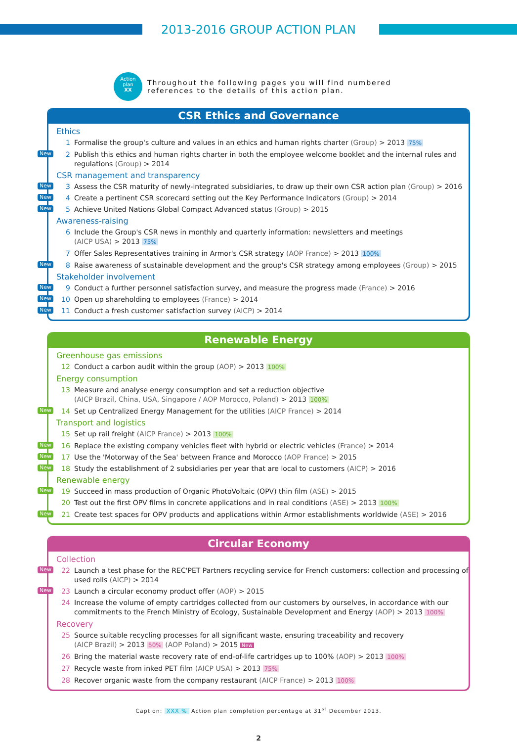2013-2016 GROUP ACTION PLAN
Action
plan
XX
Throughout the following pages you will find numbered
references to the details of this action plan.
CSR Ethics and Governance
Ethics
1 Formalise the group's culture and values in an ethics and human rights charter (Group) > 2013 75%
New 2 Publish this ethics and human rights charter in both the employee welcome booklet and the internal rules and regulations (Group) > 2014
CSR management and transparency
New 3 Assess the CSR maturity of newly-integrated subsidiaries, to draw up their own CSR action plan (Group) > 2016
New 4 Create a pertinent CSR scorecard setting out the Key Performance Indicators (Group) > 2014
New 5 Achieve United Nations Global Compact Advanced status (Group) > 2015
Awareness-raising
6 Include the Group's CSR news in monthly and quarterly information: newsletters and meetings
(AICP USA) > 2013 75%
7 Offer Sales Representatives training in Armor's CSR strategy (AOP France) > 2013 100%
New 8 Raise awareness of sustainable development and the group's CSR strategy among employees (Group) > 2015
Stakeholder involvement
New 9 Conduct a further personnel satisfaction survey, and measure the progress made (France) > 2016
New 10 Open up shareholding to employees (France) > 2014
New 11 Conduct a fresh customer satisfaction survey (AICP) > 2014
Renewable Energy
Greenhouse gas emissions
12 Conduct a carbon audit within the group (AOP) > 2013 100%
Energy consumption
13 Measure and analyse energy consumption and set a reduction objective
(AICP Brazil, China, USA, Singapore / AOP Morocco, Poland) > 2013 100%
New 14 Set up Centralized Energy Management for the utilities (AICP France) > 2014
Transport and logistics
15 Set up rail freight (AICP France) > 2013 100%
New 16 Replace the existing company vehicles fleet with hybrid or electric vehicles (France) > 2014
New 17 Use the 'Motorway of the Sea' between France and Morocco (AOP France) > 2015
New 18 Study the establishment of 2 subsidiaries per year that are local to customers (AICP) > 2016
Renewable energy
New 19 Succeed in mass production of Organic PhotoVoltaic (OPV) thin film (ASE) > 2015
20 Test out the first OPV films in concrete applications and in real conditions (ASE) > 2013 100%
New 21 Create test spaces for OPV products and applications within Armor establishments worldwide (ASE) > 2016
Circular Economy
Collection
New 22 Launch a test phase for the REC'PET Partners recycling service for French customers: collection and processing of used rolls (AICP) > 2014
New 23 Launch a circular economy product offer (AOP) > 2015
24 Increase the volume of empty cartridges collected from our customers by ourselves, in accordance with our commitments to the French Ministry of Ecology, Sustainable Development and Energy (AOP) > 2013 100%
Recovery
25 Source suitable recycling processes for all significant waste, ensuring traceability and recovery
(AICP Brazil) > 2013 50% (AOP Poland) > 2015 New
26 Bring the material waste recovery rate of end-of-life cartridges up to 100% (AOP) > 2013 100%
27 Recycle waste from inked PET film (AICP USA) > 2013 75%
28 Recover organic waste from the company restaurant (AICP France) > 2013 100%
Caption: XXX % Action plan completion percentage at 31<sup>st</sup> December 2013.
2